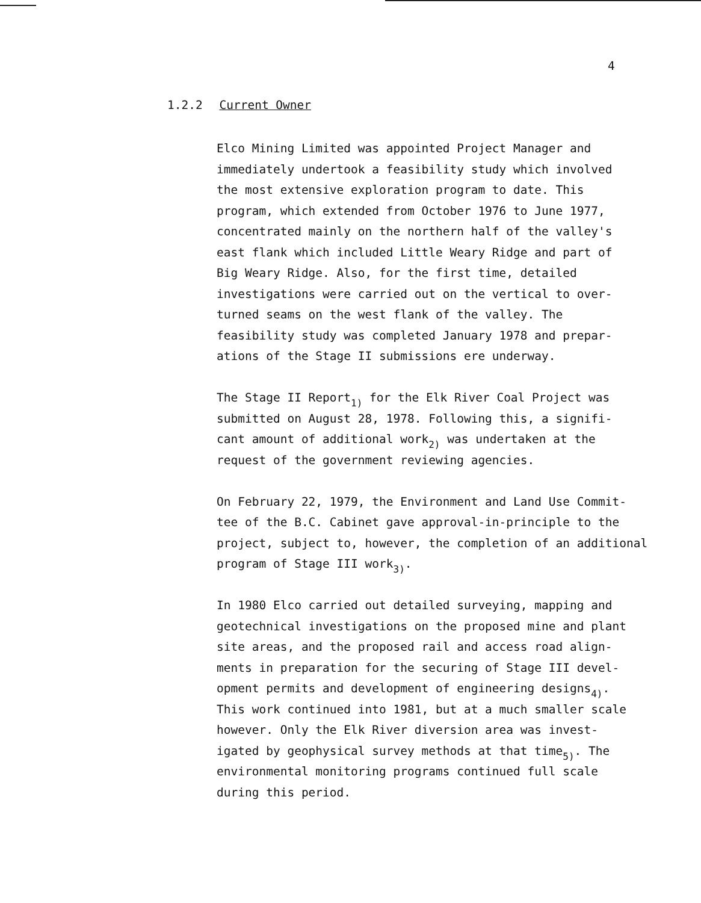4
1.2.2 Current Owner
Elco Mining Limited was appointed Project Manager and
immediately undertook a feasibility study which involved
the most extensive exploration program to date. This
program, which extended from October 1976 to June 1977,
concentrated mainly on the northern half of the valley's
east flank which included Little Weary Ridge and part of
Big Weary Ridge. Also, for the first time, detailed
investigations were carried out on the vertical to over-
turned seams on the west flank of the valley. The
feasibility study was completed January 1978 and prepar-
ations of the Stage II submissions ere underway.
The Stage II Report<sub>1)</sub> for the Elk River Coal Project was
submitted on August 28, 1978. Following this, a signifi-
cant amount of additional work<sub>2)</sub> was undertaken at the
request of the government reviewing agencies.
On February 22, 1979, the Environment and Land Use Commit-
tee of the B.C. Cabinet gave approval-in-principle to the
project, subject to, however, the completion of an additional
program of Stage III work<sub>3)</sub>.
In 1980 Elco carried out detailed surveying, mapping and
geotechnical investigations on the proposed mine and plant
site areas, and the proposed rail and access road align-
ments in preparation for the securing of Stage III devel-
opment permits and development of engineering designs<sub>4)</sub>.
This work continued into 1981, but at a much smaller scale
however. Only the Elk River diversion area was invest-
igated by geophysical survey methods at that time<sub>5)</sub>. The
environmental monitoring programs continued full scale
during this period.